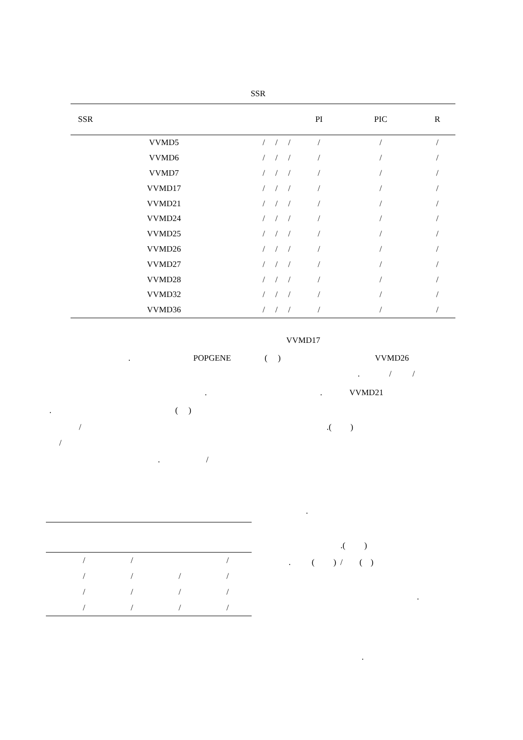SSR
| SSR | | | | PI | PIC | R |
| --- | --- | --- | --- | --- | --- | --- |
| VVMD5 | / | / | / | / | / | / |
| VVMD6 | / | / | / | / | / | / |
| VVMD7 | / | / | / | / | / | / |
| VVMD17 | / | / | / | / | / | / |
| VVMD21 | / | / | / | / | / | / |
| VVMD24 | / | / | / | / | / | / |
| VVMD25 | / | / | / | / | / | / |
| VVMD26 | / | / | / | / | / | / |
| VVMD27 | / | / | / | / | / | / |
| VVMD28 | / | / | / | / | / | / |
| VVMD32 | / | / | / | / | / | / |
| VVMD36 | / | / | / | / | / | / |
VVMD17
. POPGENE ( ) VVMD26
. / /
. . VVMD21
. ( )
/ .( )
/
. /
.
| | / | / | | / |
| | / | / | / | / |
| | / | / | / | / |
| | / | / | / | / |
.( )
. ( ) / ( )
.
.